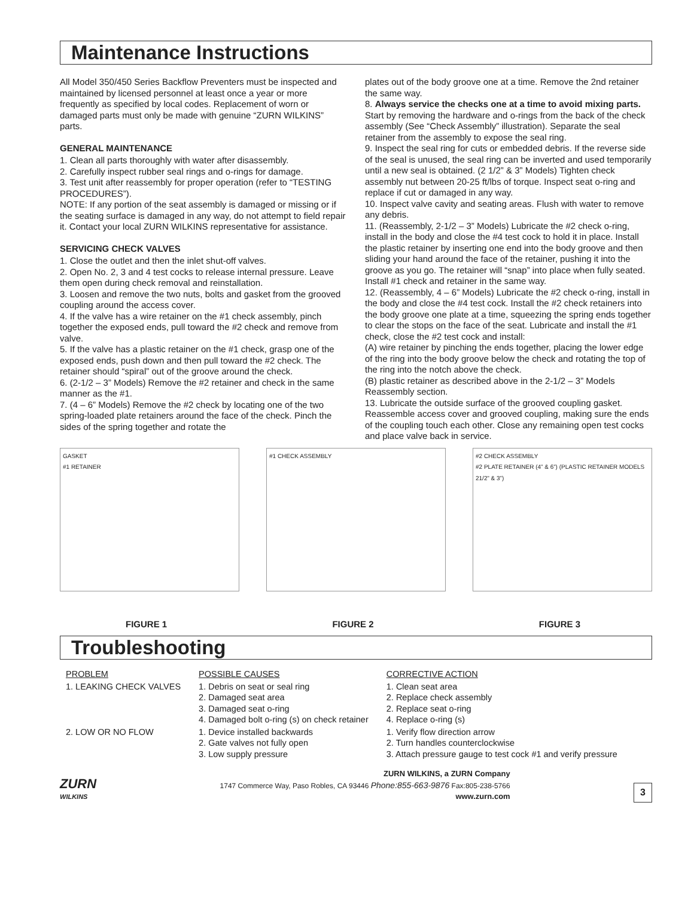Maintenance Instructions
All Model 350/450 Series Backflow Preventers must be inspected and maintained by licensed personnel at least once a year or more frequently as specified by local codes. Replacement of worn or damaged parts must only be made with genuine “ZURN WILKINS” parts.
GENERAL MAINTENANCE
1. Clean all parts thoroughly with water after disassembly.
2. Carefully inspect rubber seal rings and o-rings for damage.
3. Test unit after reassembly for proper operation (refer to “TESTING PROCEDURES”).
NOTE: If any portion of the seat assembly is damaged or missing or if the seating surface is damaged in any way, do not attempt to field repair it. Contact your local ZURN WILKINS representative for assistance.
SERVICING CHECK VALVES
1. Close the outlet and then the inlet shut-off valves.
2. Open No. 2, 3 and 4 test cocks to release internal pressure. Leave them open during check removal and reinstallation.
3. Loosen and remove the two nuts, bolts and gasket from the grooved coupling around the access cover.
4. If the valve has a wire retainer on the #1 check assembly, pinch together the exposed ends, pull toward the #2 check and remove from valve.
5. If the valve has a plastic retainer on the #1 check, grasp one of the exposed ends, push down and then pull toward the #2 check. The retainer should “spiral” out of the groove around the check.
6. (2-1/2 – 3” Models) Remove the #2 retainer and check in the same manner as the #1.
7. (4 – 6” Models) Remove the #2 check by locating one of the two spring-loaded plate retainers around the face of the check. Pinch the sides of the spring together and rotate the
plates out of the body groove one at a time. Remove the 2nd retainer the same way.
8. Always service the checks one at a time to avoid mixing parts. Start by removing the hardware and o-rings from the back of the check assembly (See “Check Assembly” illustration). Separate the seal retainer from the assembly to expose the seal ring.
9. Inspect the seal ring for cuts or embedded debris. If the reverse side of the seal is unused, the seal ring can be inverted and used temporarily until a new seal is obtained. (2 1/2” & 3” Models) Tighten check assembly nut between 20-25 ft/lbs of torque. Inspect seat o-ring and replace if cut or damaged in any way.
10. Inspect valve cavity and seating areas. Flush with water to remove any debris.
11. (Reassembly, 2-1/2 – 3” Models) Lubricate the #2 check o-ring, install in the body and close the #4 test cock to hold it in place. Install the plastic retainer by inserting one end into the body groove and then sliding your hand around the face of the retainer, pushing it into the groove as you go. The retainer will “snap” into place when fully seated. Install #1 check and retainer in the same way.
12. (Reassembly, 4 – 6” Models) Lubricate the #2 check o-ring, install in the body and close the #4 test cock. Install the #2 check retainers into the body groove one plate at a time, squeezing the spring ends together to clear the stops on the face of the seat. Lubricate and install the #1 check, close the #2 test cock and install:
(A) wire retainer by pinching the ends together, placing the lower edge of the ring into the body groove below the check and rotating the top of the ring into the notch above the check.
(B) plastic retainer as described above in the 2-1/2 – 3” Models Reassembly section.
13. Lubricate the outside surface of the grooved coupling gasket. Reassemble access cover and grooved coupling, making sure the ends of the coupling touch each other. Close any remaining open test cocks and place valve back in service.
GASKET
#1 RETAINER
#1 CHECK ASSEMBLY #2 CHECK ASSEMBLY
#2 PLATE RETAINER (4” & 6”) (PLASTIC RETAINER MODELS 21/2” & 3”)
FIGURE 1 FIGURE 2 FIGURE 3
Troubleshooting
| PROBLEM | POSSIBLE CAUSES | CORRECTIVE ACTION |
| --- | --- | --- |
| 1. LEAKING CHECK VALVES | 1. Debris on seat or seal ring 2. Damaged seat area 3. Damaged seat o-ring 4. Damaged bolt o-ring (s) on check retainer | 1. Clean seat area 2. Replace check assembly 2. Replace seat o-ring 4. Replace o-ring (s) |
| 2. LOW OR NO FLOW | 1. Device installed backwards 2. Gate valves not fully open 3. Low supply pressure | 1. Verify flow direction arrow 2. Turn handles counterclockwise 3. Attach pressure gauge to test cock #1 and verify pressure |
ZURN
WILKINS
ZURN WILKINS, a ZURN Company
1747 Commerce Way, Paso Robles, CA 93446 Phone:855-663-9876 Fax:805-238-5766
www.zurn.com
3